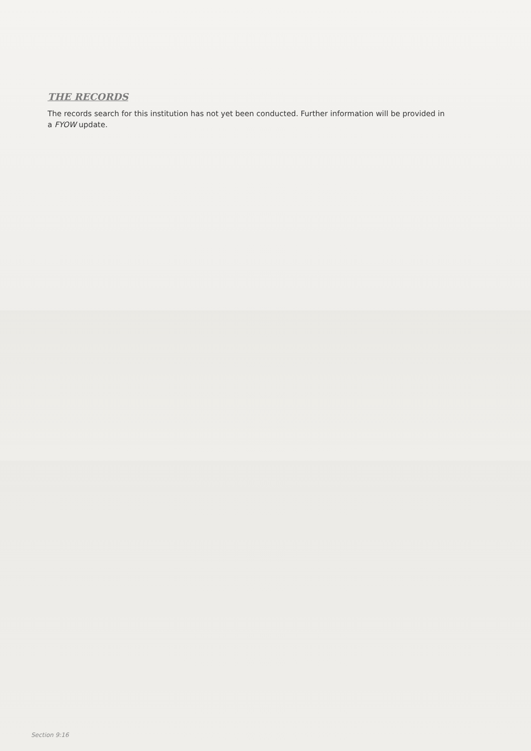THE RECORDS
The records search for this institution has not yet been conducted. Further information will be provided in a FYOW update.
Section 9:16